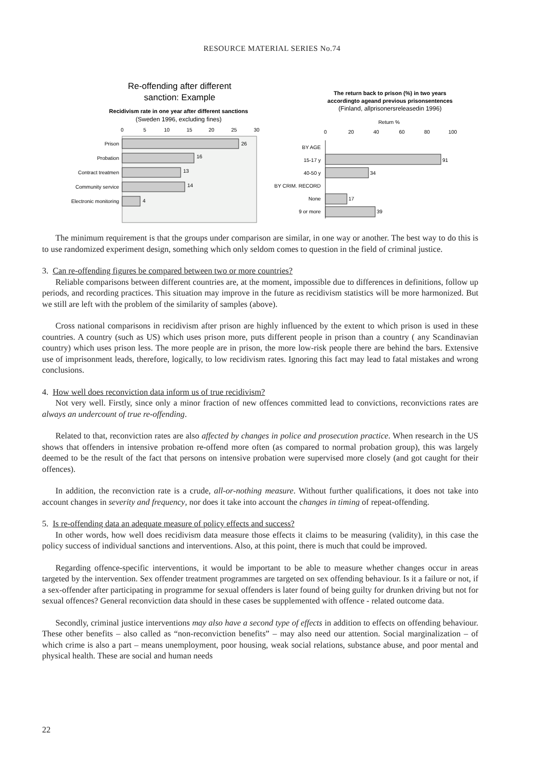RESOURCE MATERIAL SERIES No.74
Re-offending after different
sanction: Example
Recidivism rate in one year after different sanctions
(Sweden 1996, excluding fines)
0
5
10
15
20
25
30
Prison
Probation
Contract treatmen
Community service
Electronic monitoring
26
16
13
14
4
The return back to prison (%) in two years
accordingto ageand previous prisonsentences
(Finland, allprisonersreleasedin 1996)
Return %
0
20
40
60
80
100
BY AGE
15-17 y
40-50 y
BY CRIM. RECORD
None
9 or more
91
34
17
39
The minimum requirement is that the groups under comparison are similar, in one way or another. The best way to do this is to use randomized experiment design, something which only seldom comes to question in the field of criminal justice.
3. Can re-offending figures be compared between two or more countries?
Reliable comparisons between different countries are, at the moment, impossible due to differences in definitions, follow up periods, and recording practices. This situation may improve in the future as recidivism statistics will be more harmonized. But we still are left with the problem of the similarity of samples (above).
Cross national comparisons in recidivism after prison are highly influenced by the extent to which prison is used in these countries. A country (such as US) which uses prison more, puts different people in prison than a country ( any Scandinavian country) which uses prison less. The more people are in prison, the more low-risk people there are behind the bars. Extensive use of imprisonment leads, therefore, logically, to low recidivism rates. Ignoring this fact may lead to fatal mistakes and wrong conclusions.
4. How well does reconviction data inform us of true recidivism?
Not very well. Firstly, since only a minor fraction of new offences committed lead to convictions, reconvictions rates are always an undercount of true re-offending.
Related to that, reconviction rates are also affected by changes in police and prosecution practice. When research in the US shows that offenders in intensive probation re-offend more often (as compared to normal probation group), this was largely deemed to be the result of the fact that persons on intensive probation were supervised more closely (and got caught for their offences).
In addition, the reconviction rate is a crude, all-or-nothing measure. Without further qualifications, it does not take into account changes in severity and frequency, nor does it take into account the changes in timing of repeat-offending.
5. Is re-offending data an adequate measure of policy effects and success?
In other words, how well does recidivism data measure those effects it claims to be measuring (validity), in this case the policy success of individual sanctions and interventions. Also, at this point, there is much that could be improved.
Regarding offence-specific interventions, it would be important to be able to measure whether changes occur in areas targeted by the intervention. Sex offender treatment programmes are targeted on sex offending behaviour. Is it a failure or not, if a sex-offender after participating in programme for sexual offenders is later found of being guilty for drunken driving but not for sexual offences? General reconviction data should in these cases be supplemented with offence - related outcome data.
Secondly, criminal justice interventions may also have a second type of effects in addition to effects on offending behaviour. These other benefits – also called as “non-reconviction benefits” – may also need our attention. Social marginalization – of which crime is also a part – means unemployment, poor housing, weak social relations, substance abuse, and poor mental and physical health. These are social and human needs
22